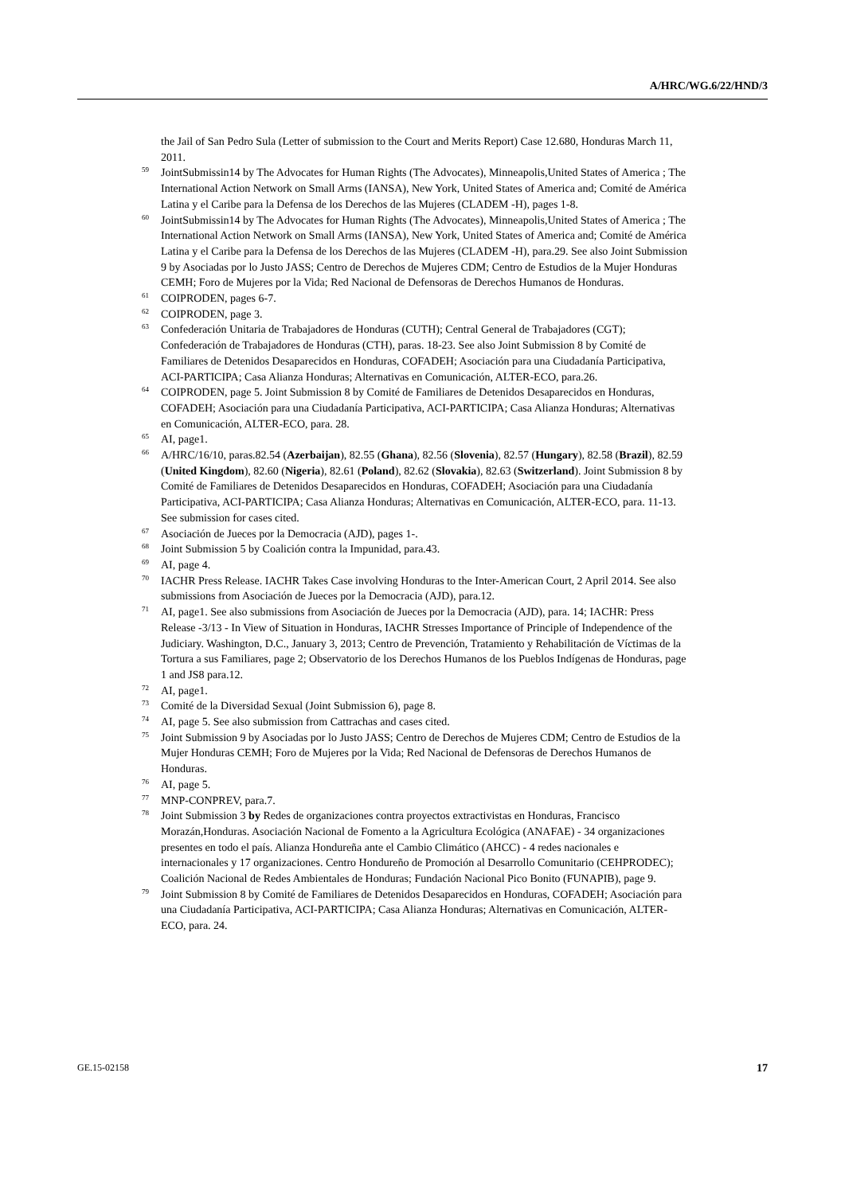A/HRC/WG.6/22/HND/3
the Jail of San Pedro Sula (Letter of submission to the Court and Merits Report) Case 12.680, Honduras March 11, 2011.
<sup>59</sup> JointSubmissin14 by The Advocates for Human Rights (The Advocates), Minneapolis,United States of America ; The International Action Network on Small Arms (IANSA), New York, United States of America and; Comité de América Latina y el Caribe para la Defensa de los Derechos de las Mujeres (CLADEM -H), pages 1-8.
<sup>60</sup> JointSubmissin14 by The Advocates for Human Rights (The Advocates), Minneapolis,United States of America ; The International Action Network on Small Arms (IANSA), New York, United States of America and; Comité de América Latina y el Caribe para la Defensa de los Derechos de las Mujeres (CLADEM -H), para.29. See also Joint Submission 9 by Asociadas por lo Justo JASS; Centro de Derechos de Mujeres CDM; Centro de Estudios de la Mujer Honduras CEMH; Foro de Mujeres por la Vida; Red Nacional de Defensoras de Derechos Humanos de Honduras.
<sup>61</sup> COIPRODEN, pages 6-7.
<sup>62</sup> COIPRODEN, page 3.
<sup>63</sup> Confederación Unitaria de Trabajadores de Honduras (CUTH); Central General de Trabajadores (CGT); Confederación de Trabajadores de Honduras (CTH), paras. 18-23. See also Joint Submission 8 by Comité de Familiares de Detenidos Desaparecidos en Honduras, COFADEH; Asociación para una Ciudadanía Participativa, ACI-PARTICIPA; Casa Alianza Honduras; Alternativas en Comunicación, ALTER-ECO, para.26.
<sup>64</sup> COIPRODEN, page 5. Joint Submission 8 by Comité de Familiares de Detenidos Desaparecidos en Honduras, COFADEH; Asociación para una Ciudadanía Participativa, ACI-PARTICIPA; Casa Alianza Honduras; Alternativas en Comunicación, ALTER-ECO, para. 28.
<sup>65</sup> AI, page1.
<sup>66</sup> A/HRC/16/10, paras.82.54 (Azerbaijan), 82.55 (Ghana), 82.56 (Slovenia), 82.57 (Hungary), 82.58 (Brazil), 82.59 (United Kingdom), 82.60 (Nigeria), 82.61 (Poland), 82.62 (Slovakia), 82.63 (Switzerland). Joint Submission 8 by Comité de Familiares de Detenidos Desaparecidos en Honduras, COFADEH; Asociación para una Ciudadanía Participativa, ACI-PARTICIPA; Casa Alianza Honduras; Alternativas en Comunicación, ALTER-ECO, para. 11-13. See submission for cases cited.
<sup>67</sup> Asociación de Jueces por la Democracia (AJD), pages 1-.
<sup>68</sup> Joint Submission 5 by Coalición contra la Impunidad, para.43.
<sup>69</sup> AI, page 4.
<sup>70</sup> IACHR Press Release. IACHR Takes Case involving Honduras to the Inter-American Court, 2 April 2014. See also submissions from Asociación de Jueces por la Democracia (AJD), para.12.
<sup>71</sup> AI, page1. See also submissions from Asociación de Jueces por la Democracia (AJD), para. 14; IACHR: Press Release -3/13 - In View of Situation in Honduras, IACHR Stresses Importance of Principle of Independence of the Judiciary. Washington, D.C., January 3, 2013; Centro de Prevención, Tratamiento y Rehabilitación de Víctimas de la Tortura a sus Familiares, page 2; Observatorio de los Derechos Humanos de los Pueblos Indígenas de Honduras, page 1 and JS8 para.12.
<sup>72</sup> AI, page1.
<sup>73</sup> Comité de la Diversidad Sexual (Joint Submission 6), page 8.
<sup>74</sup> AI, page 5. See also submission from Cattrachas and cases cited.
<sup>75</sup> Joint Submission 9 by Asociadas por lo Justo JASS; Centro de Derechos de Mujeres CDM; Centro de Estudios de la Mujer Honduras CEMH; Foro de Mujeres por la Vida; Red Nacional de Defensoras de Derechos Humanos de Honduras.
<sup>76</sup> AI, page 5.
<sup>77</sup> MNP-CONPREV, para.7.
<sup>78</sup> Joint Submission 3 by Redes de organizaciones contra proyectos extractivistas en Honduras, Francisco Morazán,Honduras. Asociación Nacional de Fomento a la Agricultura Ecológica (ANAFAE) - 34 organizaciones presentes en todo el país. Alianza Hondureña ante el Cambio Climático (AHCC) - 4 redes nacionales e internacionales y 17 organizaciones. Centro Hondureño de Promoción al Desarrollo Comunitario (CEHPRODEC); Coalición Nacional de Redes Ambientales de Honduras; Fundación Nacional Pico Bonito (FUNAPIB), page 9.
<sup>79</sup> Joint Submission 8 by Comité de Familiares de Detenidos Desaparecidos en Honduras, COFADEH; Asociación para una Ciudadanía Participativa, ACI-PARTICIPA; Casa Alianza Honduras; Alternativas en Comunicación, ALTER-ECO, para. 24.
GE.15-02158 17